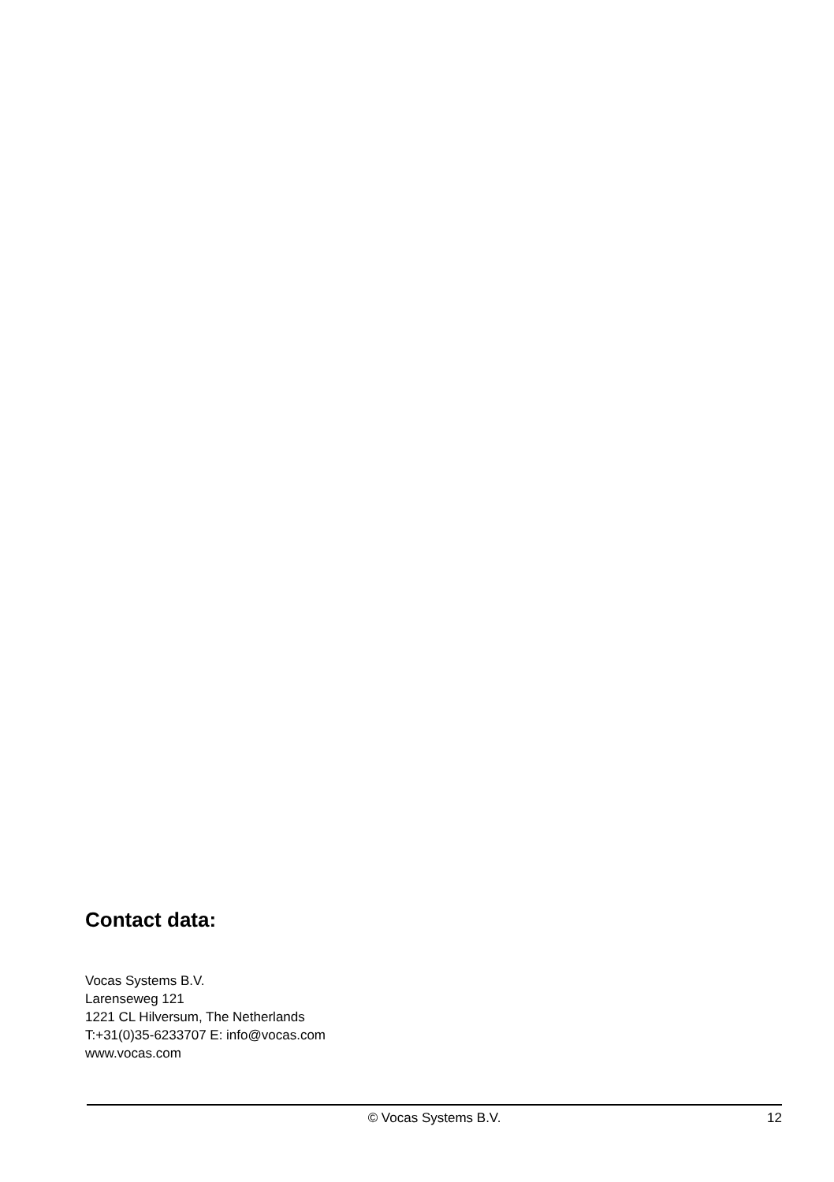Contact data:
Vocas Systems B.V.
Larenseweg 121
1221 CL Hilversum, The Netherlands
T:+31(0)35-6233707 E: info@vocas.com
www.vocas.com
© Vocas Systems B.V. 12